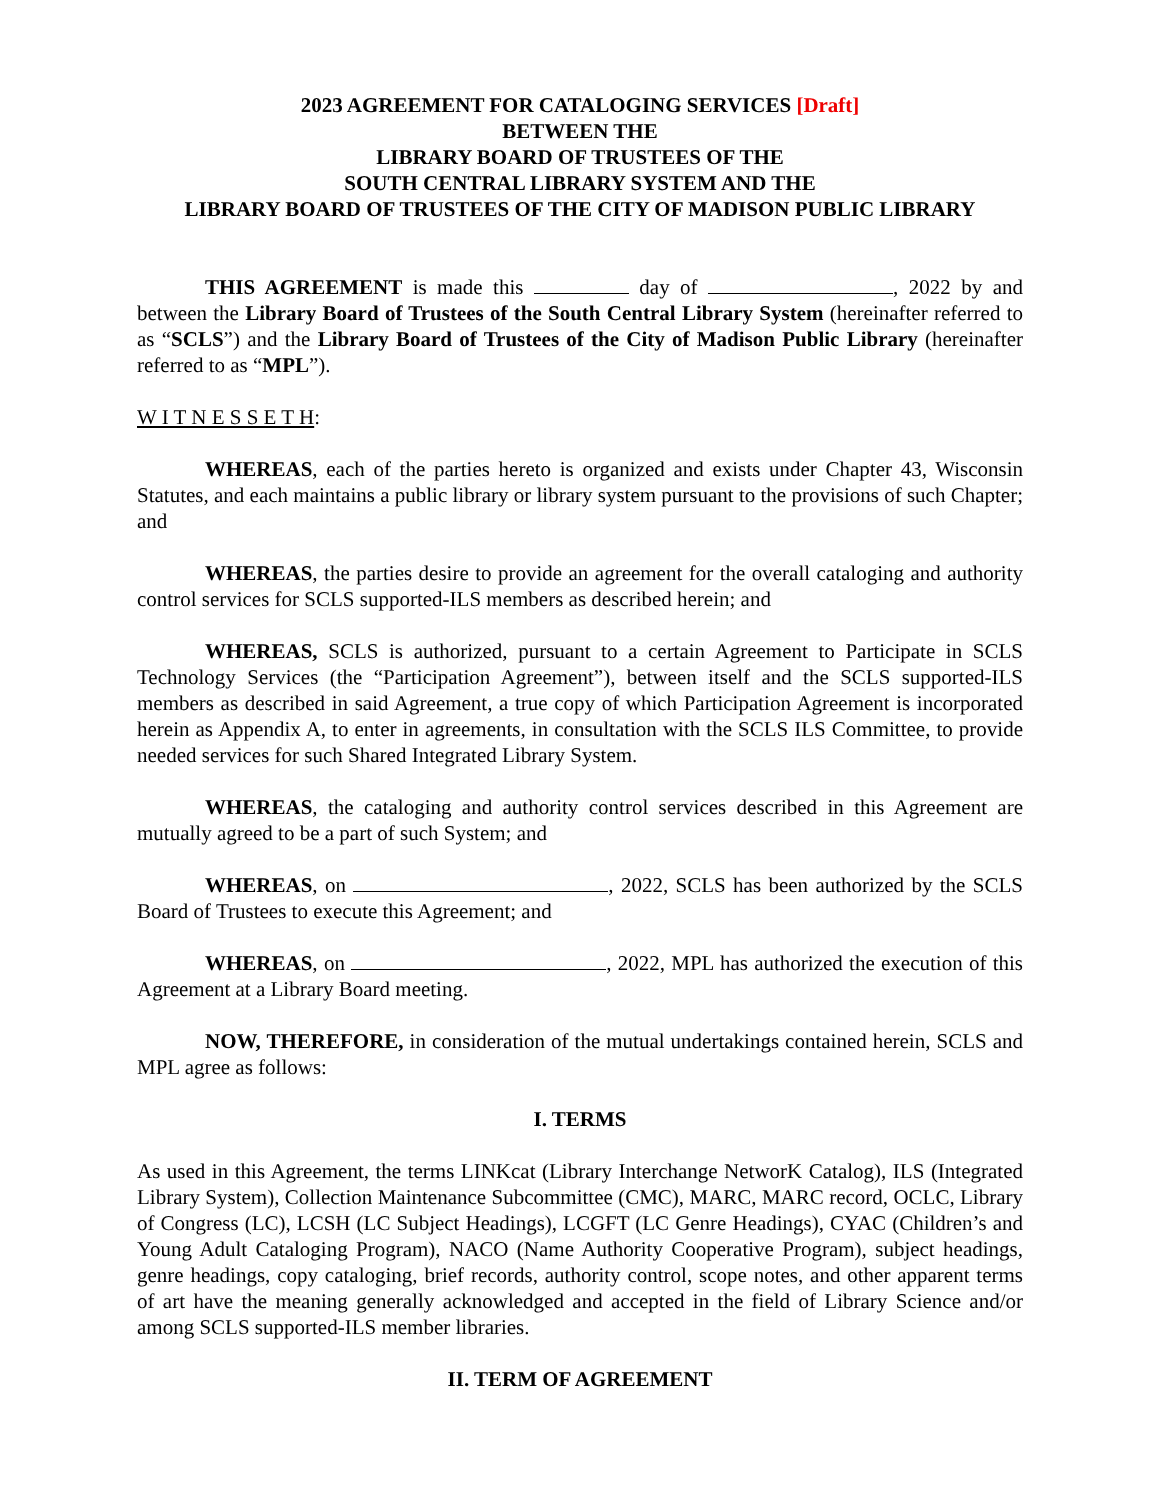2023 AGREEMENT FOR CATALOGING SERVICES [Draft]
BETWEEN THE
LIBRARY BOARD OF TRUSTEES OF THE
SOUTH CENTRAL LIBRARY SYSTEM AND THE
LIBRARY BOARD OF TRUSTEES OF THE CITY OF MADISON PUBLIC LIBRARY
THIS AGREEMENT is made this day of , 2022 by and between the Library Board of Trustees of the South Central Library System (hereinafter referred to as “SCLS”) and the Library Board of Trustees of the City of Madison Public Library (hereinafter referred to as “MPL”).
W I T N E S S E T H:
WHEREAS, each of the parties hereto is organized and exists under Chapter 43, Wisconsin Statutes, and each maintains a public library or library system pursuant to the provisions of such Chapter; and
WHEREAS, the parties desire to provide an agreement for the overall cataloging and authority control services for SCLS supported-ILS members as described herein; and
WHEREAS, SCLS is authorized, pursuant to a certain Agreement to Participate in SCLS Technology Services (the “Participation Agreement”), between itself and the SCLS supported-ILS members as described in said Agreement, a true copy of which Participation Agreement is incorporated herein as Appendix A, to enter in agreements, in consultation with the SCLS ILS Committee, to provide needed services for such Shared Integrated Library System.
WHEREAS, the cataloging and authority control services described in this Agreement are mutually agreed to be a part of such System; and
WHEREAS, on , 2022, SCLS has been authorized by the SCLS Board of Trustees to execute this Agreement; and
WHEREAS, on , 2022, MPL has authorized the execution of this Agreement at a Library Board meeting.
NOW, THEREFORE, in consideration of the mutual undertakings contained herein, SCLS and MPL agree as follows:
I. TERMS
As used in this Agreement, the terms LINKcat (Library Interchange NetworK Catalog), ILS (Integrated Library System), Collection Maintenance Subcommittee (CMC), MARC, MARC record, OCLC, Library of Congress (LC), LCSH (LC Subject Headings), LCGFT (LC Genre Headings), CYAC (Children’s and Young Adult Cataloging Program), NACO (Name Authority Cooperative Program), subject headings, genre headings, copy cataloging, brief records, authority control, scope notes, and other apparent terms of art have the meaning generally acknowledged and accepted in the field of Library Science and/or among SCLS supported-ILS member libraries.
II. TERM OF AGREEMENT